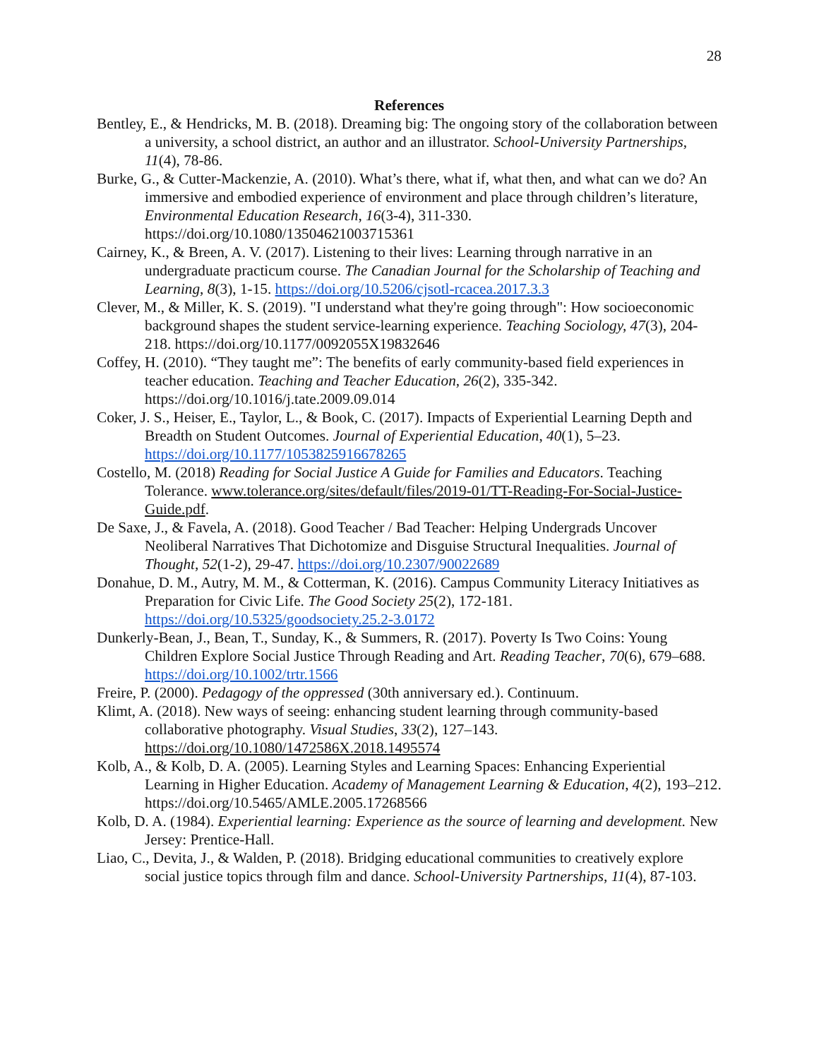28
References
Bentley, E., & Hendricks, M. B. (2018). Dreaming big: The ongoing story of the collaboration between a university, a school district, an author and an illustrator. School-University Partnerships, 11(4), 78-86.
Burke, G., & Cutter‐Mackenzie, A. (2010). What’s there, what if, what then, and what can we do? An immersive and embodied experience of environment and place through children’s literature, Environmental Education Research, 16(3-4), 311-330. https://doi.org/10.1080/13504621003715361
Cairney, K., & Breen, A. V. (2017). Listening to their lives: Learning through narrative in an undergraduate practicum course. The Canadian Journal for the Scholarship of Teaching and Learning, 8(3), 1-15. https://doi.org/10.5206/cjsotl-rcacea.2017.3.3
Clever, M., & Miller, K. S. (2019). "I understand what they're going through": How socioeconomic background shapes the student service-learning experience. Teaching Sociology, 47(3), 204-218. https://doi.org/10.1177/0092055X19832646
Coffey, H. (2010). “They taught me”: The benefits of early community-based field experiences in teacher education. Teaching and Teacher Education, 26(2), 335-342. https://doi.org/10.1016/j.tate.2009.09.014
Coker, J. S., Heiser, E., Taylor, L., & Book, C. (2017). Impacts of Experiential Learning Depth and Breadth on Student Outcomes. Journal of Experiential Education, 40(1), 5–23. https://doi.org/10.1177/1053825916678265
Costello, M. (2018) Reading for Social Justice A Guide for Families and Educators. Teaching Tolerance. www.tolerance.org/sites/default/files/2019-01/TT-Reading-For-Social-Justice-Guide.pdf.
De Saxe, J., & Favela, A. (2018). Good Teacher / Bad Teacher: Helping Undergrads Uncover Neoliberal Narratives That Dichotomize and Disguise Structural Inequalities. Journal of Thought, 52(1-2), 29-47. https://doi.org/10.2307/90022689
Donahue, D. M., Autry, M. M., & Cotterman, K. (2016). Campus Community Literacy Initiatives as Preparation for Civic Life. The Good Society 25(2), 172-181. https://doi.org/10.5325/goodsociety.25.2-3.0172
Dunkerly‐Bean, J., Bean, T., Sunday, K., & Summers, R. (2017). Poverty Is Two Coins: Young Children Explore Social Justice Through Reading and Art. Reading Teacher, 70(6), 679–688. https://doi.org/10.1002/trtr.1566
Freire, P. (2000). Pedagogy of the oppressed (30th anniversary ed.). Continuum.
Klimt, A. (2018). New ways of seeing: enhancing student learning through community-based collaborative photography. Visual Studies, 33(2), 127–143. https://doi.org/10.1080/1472586X.2018.1495574
Kolb, A., & Kolb, D. A. (2005). Learning Styles and Learning Spaces: Enhancing Experiential Learning in Higher Education. Academy of Management Learning & Education, 4(2), 193–212. https://doi.org/10.5465/AMLE.2005.17268566
Kolb, D. A. (1984). Experiential learning: Experience as the source of learning and development. New Jersey: Prentice-Hall.
Liao, C., Devita, J., & Walden, P. (2018). Bridging educational communities to creatively explore social justice topics through film and dance. School-University Partnerships, 11(4), 87-103.